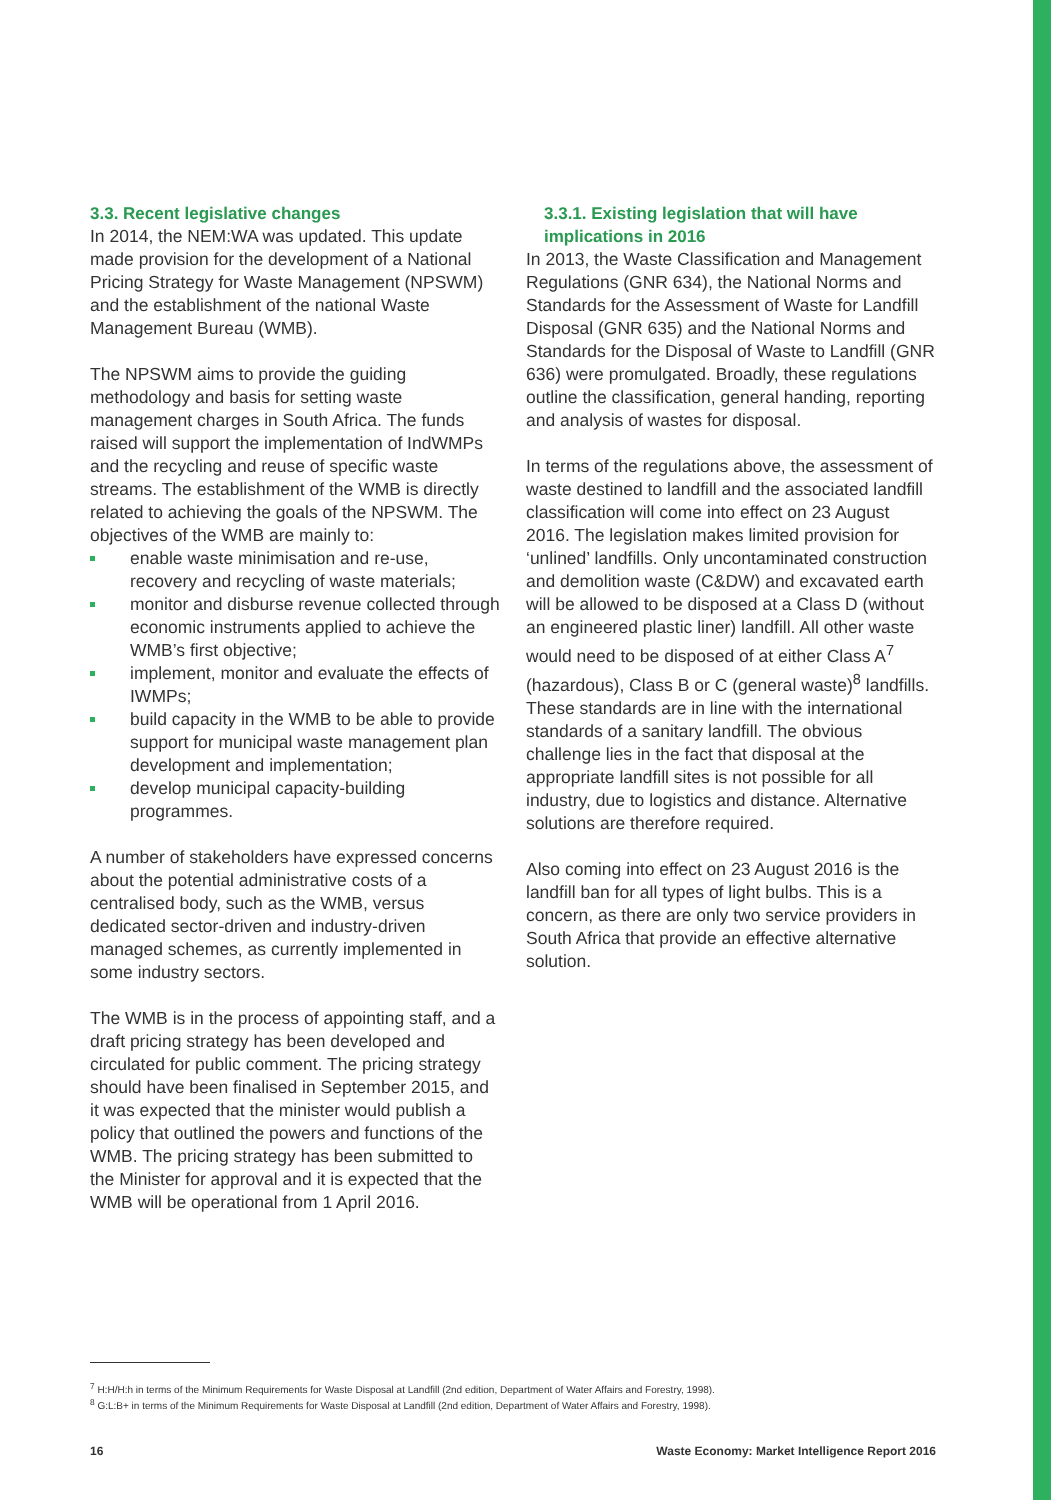3.3. Recent legislative changes
In 2014, the NEM:WA was updated. This update made provision for the development of a National Pricing Strategy for Waste Management (NPSWM) and the establishment of the national Waste Management Bureau (WMB).
The NPSWM aims to provide the guiding methodology and basis for setting waste management charges in South Africa. The funds raised will support the implementation of IndWMPs and the recycling and reuse of specific waste streams. The establishment of the WMB is directly related to achieving the goals of the NPSWM. The objectives of the WMB are mainly to:
enable waste minimisation and re-use, recovery and recycling of waste materials;
monitor and disburse revenue collected through economic instruments applied to achieve the WMB’s first objective;
implement, monitor and evaluate the effects of IWMPs;
build capacity in the WMB to be able to provide support for municipal waste management plan development and implementation;
develop municipal capacity-building programmes.
A number of stakeholders have expressed concerns about the potential administrative costs of a centralised body, such as the WMB, versus dedicated sector-driven and industry-driven managed schemes, as currently implemented in some industry sectors.
The WMB is in the process of appointing staff, and a draft pricing strategy has been developed and circulated for public comment. The pricing strategy should have been finalised in September 2015, and it was expected that the minister would publish a policy that outlined the powers and functions of the WMB. The pricing strategy has been submitted to the Minister for approval and it is expected that the WMB will be operational from 1 April 2016.
3.3.1. Existing legislation that will have implications in 2016
In 2013, the Waste Classification and Management Regulations (GNR 634), the National Norms and Standards for the Assessment of Waste for Landfill Disposal (GNR 635) and the National Norms and Standards for the Disposal of Waste to Landfill (GNR 636) were promulgated. Broadly, these regulations outline the classification, general handing, reporting and analysis of wastes for disposal.
In terms of the regulations above, the assessment of waste destined to landfill and the associated landfill classification will come into effect on 23 August 2016. The legislation makes limited provision for ‘unlined’ landfills. Only uncontaminated construction and demolition waste (C&DW) and excavated earth will be allowed to be disposed at a Class D (without an engineered plastic liner) landfill. All other waste would need to be disposed of at either Class A<sup>7</sup> (hazardous), Class B or C (general waste)<sup>8</sup> landfills. These standards are in line with the international standards of a sanitary landfill. The obvious challenge lies in the fact that disposal at the appropriate landfill sites is not possible for all industry, due to logistics and distance. Alternative solutions are therefore required.
Also coming into effect on 23 August 2016 is the landfill ban for all types of light bulbs. This is a concern, as there are only two service providers in South Africa that provide an effective alternative solution.
<sup>7</sup> H:H/H:h in terms of the Minimum Requirements for Waste Disposal at Landfill (2nd edition, Department of Water Affairs and Forestry, 1998).
<sup>8</sup> G:L:B+ in terms of the Minimum Requirements for Waste Disposal at Landfill (2nd edition, Department of Water Affairs and Forestry, 1998).
16 Waste Economy: Market Intelligence Report 2016